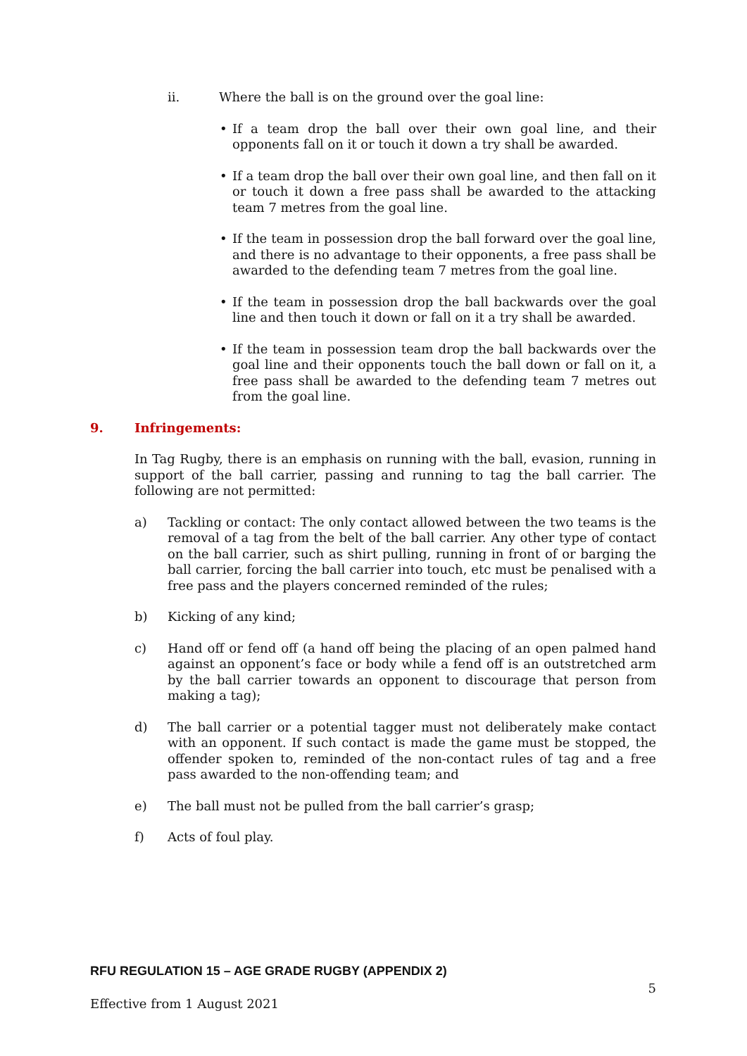ii. Where the ball is on the ground over the goal line:
• If a team drop the ball over their own goal line, and their opponents fall on it or touch it down a try shall be awarded.
• If a team drop the ball over their own goal line, and then fall on it or touch it down a free pass shall be awarded to the attacking team 7 metres from the goal line.
• If the team in possession drop the ball forward over the goal line, and there is no advantage to their opponents, a free pass shall be awarded to the defending team 7 metres from the goal line.
• If the team in possession drop the ball backwards over the goal line and then touch it down or fall on it a try shall be awarded.
• If the team in possession team drop the ball backwards over the goal line and their opponents touch the ball down or fall on it, a free pass shall be awarded to the defending team 7 metres out from the goal line.
9. Infringements:
In Tag Rugby, there is an emphasis on running with the ball, evasion, running in support of the ball carrier, passing and running to tag the ball carrier. The following are not permitted:
a) Tackling or contact: The only contact allowed between the two teams is the removal of a tag from the belt of the ball carrier. Any other type of contact on the ball carrier, such as shirt pulling, running in front of or barging the ball carrier, forcing the ball carrier into touch, etc must be penalised with a free pass and the players concerned reminded of the rules;
b) Kicking of any kind;
c) Hand off or fend off (a hand off being the placing of an open palmed hand against an opponent’s face or body while a fend off is an outstretched arm by the ball carrier towards an opponent to discourage that person from making a tag);
d) The ball carrier or a potential tagger must not deliberately make contact with an opponent. If such contact is made the game must be stopped, the offender spoken to, reminded of the non-contact rules of tag and a free pass awarded to the non-offending team; and
e) The ball must not be pulled from the ball carrier’s grasp;
f) Acts of foul play.
RFU REGULATION 15 – AGE GRADE RUGBY (APPENDIX 2)
5
Effective from 1 August 2021